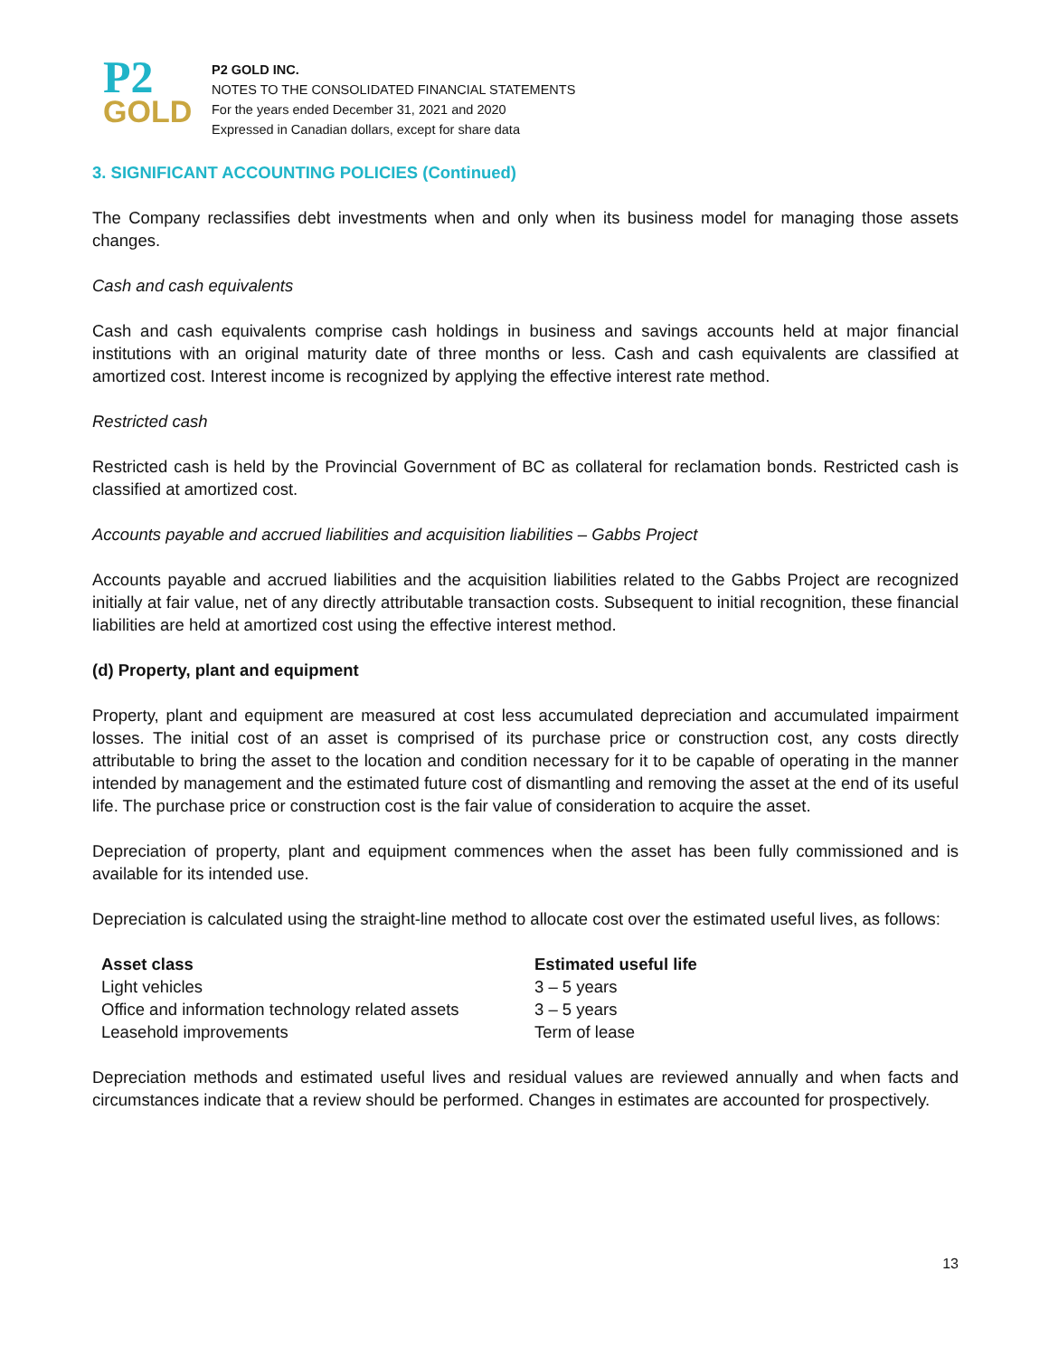P2
GOLD
P2 GOLD INC.
NOTES TO THE CONSOLIDATED FINANCIAL STATEMENTS
For the years ended December 31, 2021 and 2020
Expressed in Canadian dollars, except for share data
3. SIGNIFICANT ACCOUNTING POLICIES (Continued)
The Company reclassifies debt investments when and only when its business model for managing those assets changes.
Cash and cash equivalents
Cash and cash equivalents comprise cash holdings in business and savings accounts held at major financial institutions with an original maturity date of three months or less. Cash and cash equivalents are classified at amortized cost. Interest income is recognized by applying the effective interest rate method.
Restricted cash
Restricted cash is held by the Provincial Government of BC as collateral for reclamation bonds. Restricted cash is classified at amortized cost.
Accounts payable and accrued liabilities and acquisition liabilities – Gabbs Project
Accounts payable and accrued liabilities and the acquisition liabilities related to the Gabbs Project are recognized initially at fair value, net of any directly attributable transaction costs. Subsequent to initial recognition, these financial liabilities are held at amortized cost using the effective interest method.
(d) Property, plant and equipment
Property, plant and equipment are measured at cost less accumulated depreciation and accumulated impairment losses. The initial cost of an asset is comprised of its purchase price or construction cost, any costs directly attributable to bring the asset to the location and condition necessary for it to be capable of operating in the manner intended by management and the estimated future cost of dismantling and removing the asset at the end of its useful life. The purchase price or construction cost is the fair value of consideration to acquire the asset.
Depreciation of property, plant and equipment commences when the asset has been fully commissioned and is available for its intended use.
Depreciation is calculated using the straight-line method to allocate cost over the estimated useful lives, as follows:
| Asset class | Estimated useful life |
| --- | --- |
| Light vehicles | 3 – 5 years |
| Office and information technology related assets | 3 – 5 years |
| Leasehold improvements | Term of lease |
Depreciation methods and estimated useful lives and residual values are reviewed annually and when facts and circumstances indicate that a review should be performed. Changes in estimates are accounted for prospectively.
13